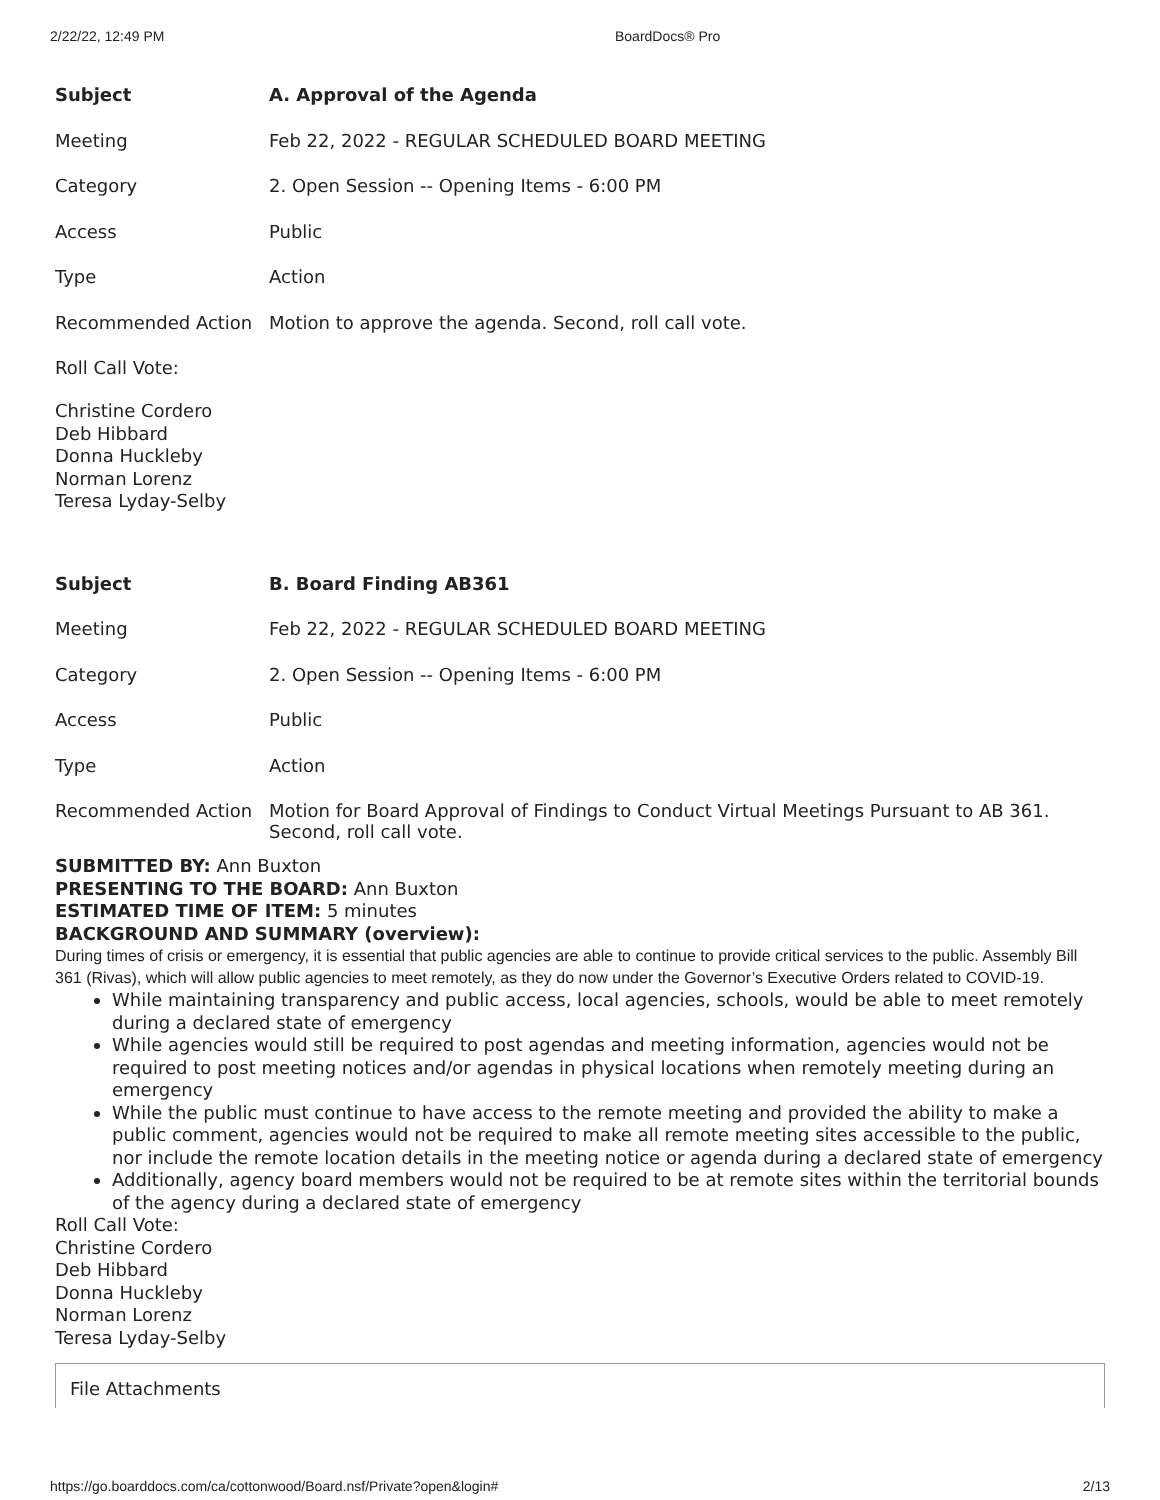2/22/22, 12:49 PM BoardDocs® Pro
| Subject | A. Approval of the Agenda |
| Meeting | Feb 22, 2022 - REGULAR SCHEDULED BOARD MEETING |
| Category | 2. Open Session -- Opening Items - 6:00 PM |
| Access | Public |
| Type | Action |
| Recommended Action | Motion to approve the agenda. Second, roll call vote. |
Roll Call Vote:
Christine Cordero
Deb Hibbard
Donna Huckleby
Norman Lorenz
Teresa Lyday-Selby
| Subject | B. Board Finding AB361 |
| Meeting | Feb 22, 2022 - REGULAR SCHEDULED BOARD MEETING |
| Category | 2. Open Session -- Opening Items - 6:00 PM |
| Access | Public |
| Type | Action |
| Recommended Action | Motion for Board Approval of Findings to Conduct Virtual Meetings Pursuant to AB 361. Second, roll call vote. |
SUBMITTED BY: Ann Buxton
PRESENTING TO THE BOARD: Ann Buxton
ESTIMATED TIME OF ITEM: 5 minutes
BACKGROUND AND SUMMARY (overview):
During times of crisis or emergency, it is essential that public agencies are able to continue to provide critical services to the public. Assembly Bill 361 (Rivas), which will allow public agencies to meet remotely, as they do now under the Governor’s Executive Orders related to COVID-19.
While maintaining transparency and public access, local agencies, schools, would be able to meet remotely during a declared state of emergency
While agencies would still be required to post agendas and meeting information, agencies would not be required to post meeting notices and/or agendas in physical locations when remotely meeting during an emergency
While the public must continue to have access to the remote meeting and provided the ability to make a public comment, agencies would not be required to make all remote meeting sites accessible to the public, nor include the remote location details in the meeting notice or agenda during a declared state of emergency
Additionally, agency board members would not be required to be at remote sites within the territorial bounds of the agency during a declared state of emergency
Roll Call Vote:
Christine Cordero
Deb Hibbard
Donna Huckleby
Norman Lorenz
Teresa Lyday-Selby
File Attachments
https://go.boarddocs.com/ca/cottonwood/Board.nsf/Private?open&login# 2/13